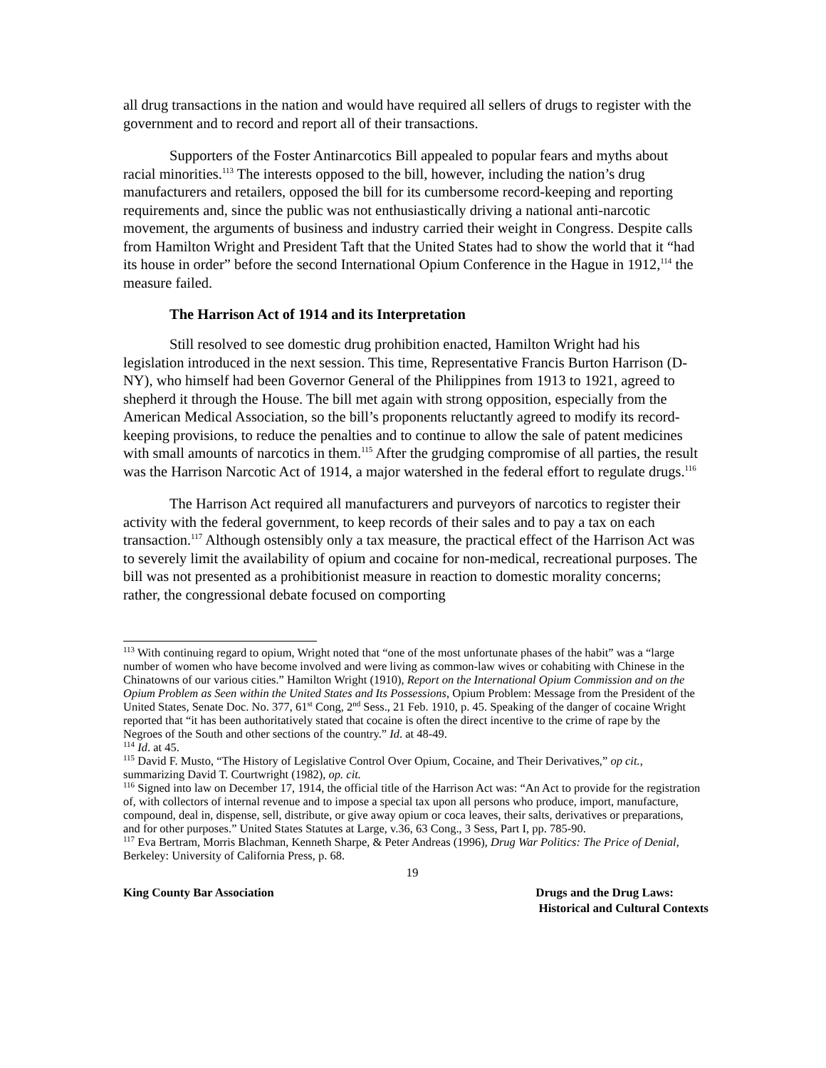all drug transactions in the nation and would have required all sellers of drugs to register with the government and to record and report all of their transactions.
Supporters of the Foster Antinarcotics Bill appealed to popular fears and myths about racial minorities.<sup>113</sup> The interests opposed to the bill, however, including the nation’s drug manufacturers and retailers, opposed the bill for its cumbersome record-keeping and reporting requirements and, since the public was not enthusiastically driving a national anti-narcotic movement, the arguments of business and industry carried their weight in Congress. Despite calls from Hamilton Wright and President Taft that the United States had to show the world that it “had its house in order” before the second International Opium Conference in the Hague in 1912,<sup>114</sup> the measure failed.
The Harrison Act of 1914 and its Interpretation
Still resolved to see domestic drug prohibition enacted, Hamilton Wright had his legislation introduced in the next session. This time, Representative Francis Burton Harrison (D-NY), who himself had been Governor General of the Philippines from 1913 to 1921, agreed to shepherd it through the House. The bill met again with strong opposition, especially from the American Medical Association, so the bill’s proponents reluctantly agreed to modify its record-keeping provisions, to reduce the penalties and to continue to allow the sale of patent medicines with small amounts of narcotics in them.<sup>115</sup> After the grudging compromise of all parties, the result was the Harrison Narcotic Act of 1914, a major watershed in the federal effort to regulate drugs.<sup>116</sup>
The Harrison Act required all manufacturers and purveyors of narcotics to register their activity with the federal government, to keep records of their sales and to pay a tax on each transaction.<sup>117</sup> Although ostensibly only a tax measure, the practical effect of the Harrison Act was to severely limit the availability of opium and cocaine for non-medical, recreational purposes. The bill was not presented as a prohibitionist measure in reaction to domestic morality concerns; rather, the congressional debate focused on comporting
<sup>113</sup> With continuing regard to opium, Wright noted that “one of the most unfortunate phases of the habit” was a “large number of women who have become involved and were living as common-law wives or cohabiting with Chinese in the Chinatowns of our various cities.” Hamilton Wright (1910), Report on the International Opium Commission and on the Opium Problem as Seen within the United States and Its Possessions, Opium Problem: Message from the President of the United States, Senate Doc. No. 377, 61<sup>st</sup> Cong, 2<sup>nd</sup> Sess., 21 Feb. 1910, p. 45. Speaking of the danger of cocaine Wright reported that “it has been authoritatively stated that cocaine is often the direct incentive to the crime of rape by the Negroes of the South and other sections of the country.” Id. at 48-49.
<sup>114</sup> Id. at 45.
<sup>115</sup> David F. Musto, “The History of Legislative Control Over Opium, Cocaine, and Their Derivatives,” op cit., summarizing David T. Courtwright (1982), op. cit.
<sup>116</sup> Signed into law on December 17, 1914, the official title of the Harrison Act was: “An Act to provide for the registration of, with collectors of internal revenue and to impose a special tax upon all persons who produce, import, manufacture, compound, deal in, dispense, sell, distribute, or give away opium or coca leaves, their salts, derivatives or preparations, and for other purposes.” United States Statutes at Large, v.36, 63 Cong., 3 Sess, Part I, pp. 785-90.
<sup>117</sup> Eva Bertram, Morris Blachman, Kenneth Sharpe, & Peter Andreas (1996), Drug War Politics: The Price of Denial, Berkeley: University of California Press, p. 68.
19
King County Bar Association Drugs and the Drug Laws:
Historical and Cultural Contexts